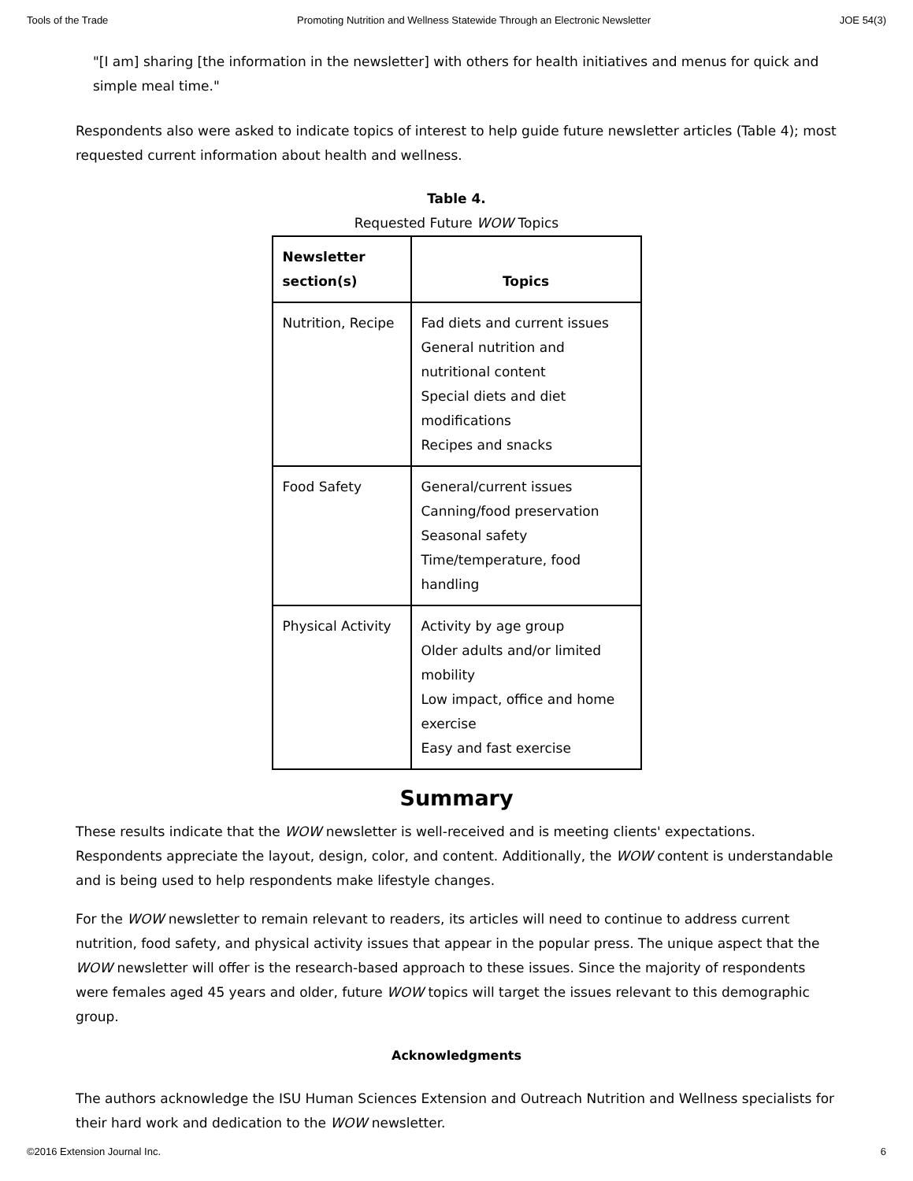Tools of the Trade Promoting Nutrition and Wellness Statewide Through an Electronic Newsletter JOE 54(3)
"[I am] sharing [the information in the newsletter] with others for health initiatives and menus for quick and simple meal time."
Respondents also were asked to indicate topics of interest to help guide future newsletter articles (Table 4); most requested current information about health and wellness.
Table 4.
Requested Future WOW Topics
| Newsletter section(s) | Topics |
| --- | --- |
| Nutrition, Recipe | Fad diets and current issues General nutrition and nutritional content Special diets and diet modifications Recipes and snacks |
| Food Safety | General/current issues Canning/food preservation Seasonal safety Time/temperature, food handling |
| Physical Activity | Activity by age group Older adults and/or limited mobility Low impact, office and home exercise Easy and fast exercise |
Summary
These results indicate that the WOW newsletter is well-received and is meeting clients' expectations. Respondents appreciate the layout, design, color, and content. Additionally, the WOW content is understandable and is being used to help respondents make lifestyle changes.
For the WOW newsletter to remain relevant to readers, its articles will need to continue to address current nutrition, food safety, and physical activity issues that appear in the popular press. The unique aspect that the WOW newsletter will offer is the research-based approach to these issues. Since the majority of respondents were females aged 45 years and older, future WOW topics will target the issues relevant to this demographic group.
Acknowledgments
The authors acknowledge the ISU Human Sciences Extension and Outreach Nutrition and Wellness specialists for their hard work and dedication to the WOW newsletter.
©2016 Extension Journal Inc. 6